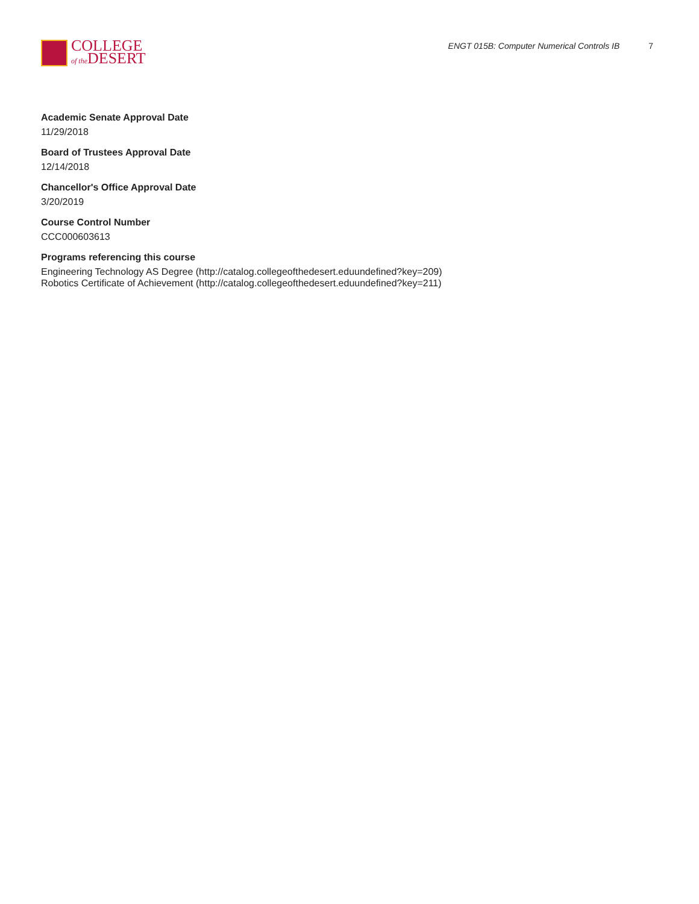COLLEGE
of the DESERT
ENGT 015B: Computer Numerical Controls IB 7
Academic Senate Approval Date
11/29/2018
Board of Trustees Approval Date
12/14/2018
Chancellor's Office Approval Date
3/20/2019
Course Control Number
CCC000603613
Programs referencing this course
Engineering Technology AS Degree (http://catalog.collegeofthedesert.eduundefined?key=209)
Robotics Certificate of Achievement (http://catalog.collegeofthedesert.eduundefined?key=211)